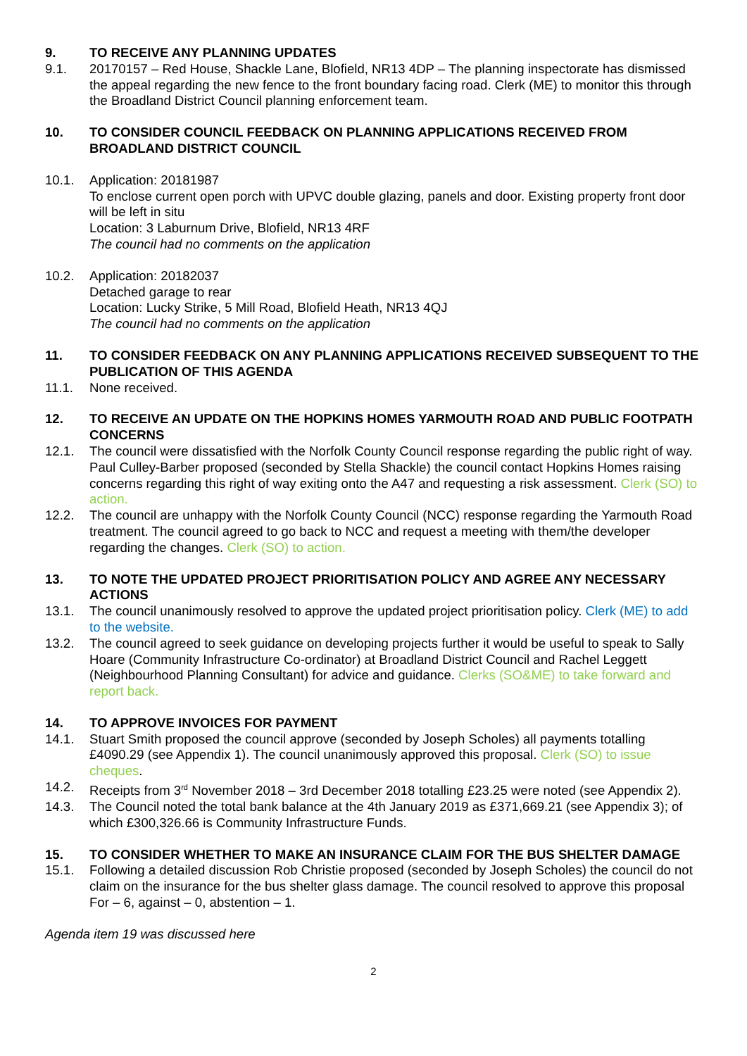9. TO RECEIVE ANY PLANNING UPDATES
9.1. 20170157 – Red House, Shackle Lane, Blofield, NR13 4DP – The planning inspectorate has dismissed the appeal regarding the new fence to the front boundary facing road. Clerk (ME) to monitor this through the Broadland District Council planning enforcement team.
10. TO CONSIDER COUNCIL FEEDBACK ON PLANNING APPLICATIONS RECEIVED FROM BROADLAND DISTRICT COUNCIL
10.1. Application: 20181987
To enclose current open porch with UPVC double glazing, panels and door. Existing property front door will be left in situ
Location: 3 Laburnum Drive, Blofield, NR13 4RF
The council had no comments on the application
10.2. Application: 20182037
Detached garage to rear
Location: Lucky Strike, 5 Mill Road, Blofield Heath, NR13 4QJ
The council had no comments on the application
11. TO CONSIDER FEEDBACK ON ANY PLANNING APPLICATIONS RECEIVED SUBSEQUENT TO THE PUBLICATION OF THIS AGENDA
11.1. None received.
12. TO RECEIVE AN UPDATE ON THE HOPKINS HOMES YARMOUTH ROAD AND PUBLIC FOOTPATH CONCERNS
12.1. The council were dissatisfied with the Norfolk County Council response regarding the public right of way. Paul Culley-Barber proposed (seconded by Stella Shackle) the council contact Hopkins Homes raising concerns regarding this right of way exiting onto the A47 and requesting a risk assessment. Clerk (SO) to action.
12.2. The council are unhappy with the Norfolk County Council (NCC) response regarding the Yarmouth Road treatment. The council agreed to go back to NCC and request a meeting with them/the developer regarding the changes. Clerk (SO) to action.
13. TO NOTE THE UPDATED PROJECT PRIORITISATION POLICY AND AGREE ANY NECESSARY ACTIONS
13.1. The council unanimously resolved to approve the updated project prioritisation policy. Clerk (ME) to add to the website.
13.2. The council agreed to seek guidance on developing projects further it would be useful to speak to Sally Hoare (Community Infrastructure Co-ordinator) at Broadland District Council and Rachel Leggett (Neighbourhood Planning Consultant) for advice and guidance. Clerks (SO&ME) to take forward and report back.
14. TO APPROVE INVOICES FOR PAYMENT
14.1. Stuart Smith proposed the council approve (seconded by Joseph Scholes) all payments totalling £4090.29 (see Appendix 1). The council unanimously approved this proposal. Clerk (SO) to issue cheques.
14.2. Receipts from 3<sup>rd</sup> November 2018 – 3rd December 2018 totalling £23.25 were noted (see Appendix 2).
14.3. The Council noted the total bank balance at the 4th January 2019 as £371,669.21 (see Appendix 3); of which £300,326.66 is Community Infrastructure Funds.
15. TO CONSIDER WHETHER TO MAKE AN INSURANCE CLAIM FOR THE BUS SHELTER DAMAGE
15.1. Following a detailed discussion Rob Christie proposed (seconded by Joseph Scholes) the council do not claim on the insurance for the bus shelter glass damage. The council resolved to approve this proposal For – 6, against – 0, abstention – 1.
Agenda item 19 was discussed here
2